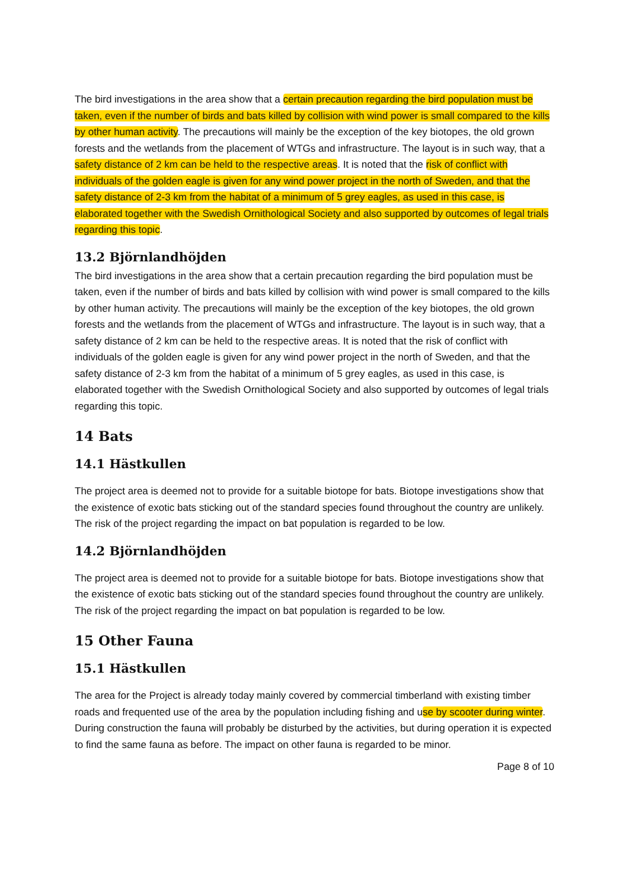The bird investigations in the area show that a certain precaution regarding the bird population must be taken, even if the number of birds and bats killed by collision with wind power is small compared to the kills by other human activity. The precautions will mainly be the exception of the key biotopes, the old grown forests and the wetlands from the placement of WTGs and infrastructure. The layout is in such way, that a safety distance of 2 km can be held to the respective areas. It is noted that the risk of conflict with individuals of the golden eagle is given for any wind power project in the north of Sweden, and that the safety distance of 2-3 km from the habitat of a minimum of 5 grey eagles, as used in this case, is elaborated together with the Swedish Ornithological Society and also supported by outcomes of legal trials regarding this topic.
13.2 Björnlandhöjden
The bird investigations in the area show that a certain precaution regarding the bird population must be taken, even if the number of birds and bats killed by collision with wind power is small compared to the kills by other human activity. The precautions will mainly be the exception of the key biotopes, the old grown forests and the wetlands from the placement of WTGs and infrastructure. The layout is in such way, that a safety distance of 2 km can be held to the respective areas. It is noted that the risk of conflict with individuals of the golden eagle is given for any wind power project in the north of Sweden, and that the safety distance of 2-3 km from the habitat of a minimum of 5 grey eagles, as used in this case, is elaborated together with the Swedish Ornithological Society and also supported by outcomes of legal trials regarding this topic.
14 Bats
14.1 Hästkullen
The project area is deemed not to provide for a suitable biotope for bats. Biotope investigations show that the existence of exotic bats sticking out of the standard species found throughout the country are unlikely. The risk of the project regarding the impact on bat population is regarded to be low.
14.2 Björnlandhöjden
The project area is deemed not to provide for a suitable biotope for bats. Biotope investigations show that the existence of exotic bats sticking out of the standard species found throughout the country are unlikely. The risk of the project regarding the impact on bat population is regarded to be low.
15 Other Fauna
15.1 Hästkullen
The area for the Project is already today mainly covered by commercial timberland with existing timber roads and frequented use of the area by the population including fishing and use by scooter during winter. During construction the fauna will probably be disturbed by the activities, but during operation it is expected to find the same fauna as before. The impact on other fauna is regarded to be minor.
Page 8 of 10